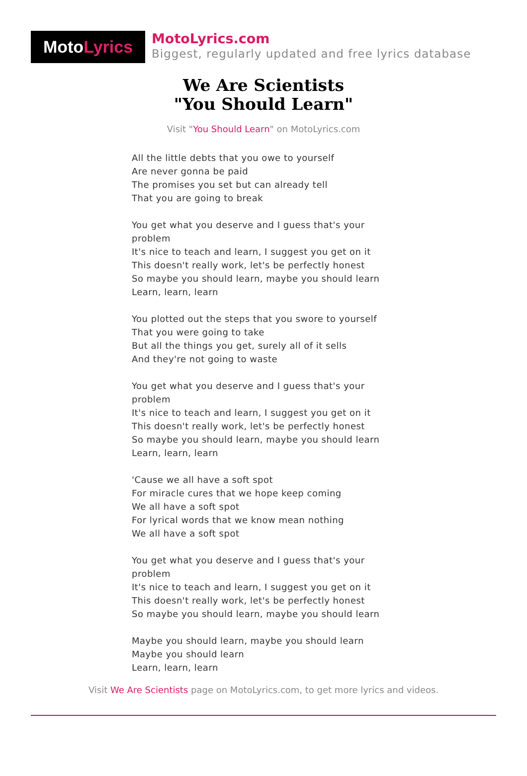Moto Lyrics
MotoLyrics.com
Biggest, regularly updated and free lyrics database
We Are Scientists
"You Should Learn"
Visit "You Should Learn" on MotoLyrics.com
All the little debts that you owe to yourself
Are never gonna be paid
The promises you set but can already tell
That you are going to break
You get what you deserve and I guess that's your problem
It's nice to teach and learn, I suggest you get on it
This doesn't really work, let's be perfectly honest
So maybe you should learn, maybe you should learn
Learn, learn, learn
You plotted out the steps that you swore to yourself
That you were going to take
But all the things you get, surely all of it sells
And they're not going to waste
You get what you deserve and I guess that's your problem
It's nice to teach and learn, I suggest you get on it
This doesn't really work, let's be perfectly honest
So maybe you should learn, maybe you should learn
Learn, learn, learn
'Cause we all have a soft spot
For miracle cures that we hope keep coming
We all have a soft spot
For lyrical words that we know mean nothing
We all have a soft spot
You get what you deserve and I guess that's your problem
It's nice to teach and learn, I suggest you get on it
This doesn't really work, let's be perfectly honest
So maybe you should learn, maybe you should learn
Maybe you should learn, maybe you should learn
Maybe you should learn
Learn, learn, learn
Visit We Are Scientists page on MotoLyrics.com, to get more lyrics and videos.